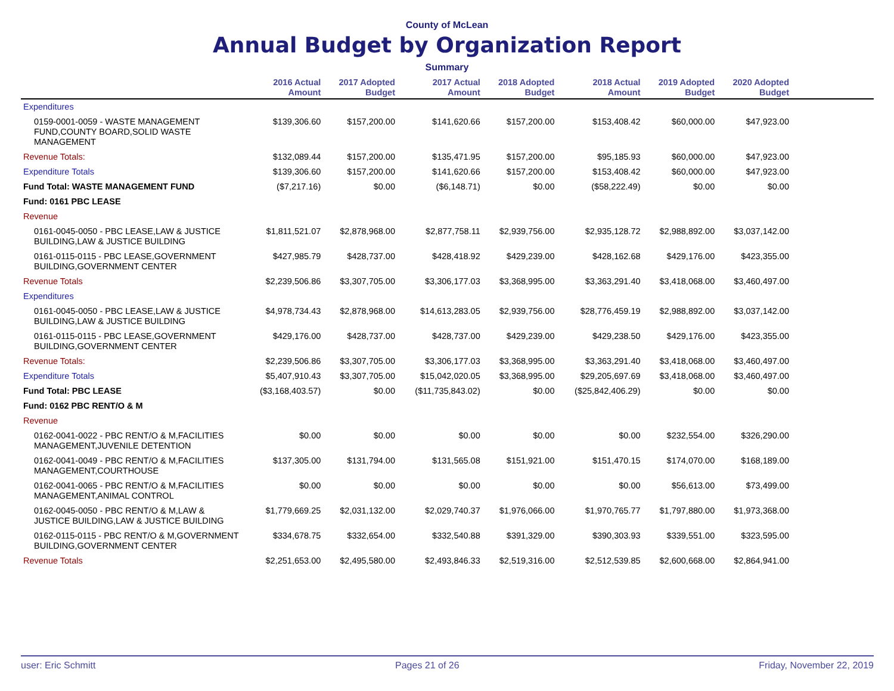County of McLean
Annual Budget by Organization Report
Summary
| | 2016 Actual Amount | 2017 Adopted Budget | 2017 Actual Amount | 2018 Adopted Budget | 2018 Actual Amount | 2019 Adopted Budget | 2020 Adopted Budget | |
| --- | --- | --- | --- | --- | --- | --- | --- | --- |
| Expenditures | | | | | | | | |
| 0159-0001-0059 - WASTE MANAGEMENT FUND,COUNTY BOARD,SOLID WASTE MANAGEMENT | $139,306.60 | $157,200.00 | $141,620.66 | $157,200.00 | $153,408.42 | $60,000.00 | $47,923.00 | |
| Revenue Totals: | $132,089.44 | $157,200.00 | $135,471.95 | $157,200.00 | $95,185.93 | $60,000.00 | $47,923.00 | |
| Expenditure Totals | $139,306.60 | $157,200.00 | $141,620.66 | $157,200.00 | $153,408.42 | $60,000.00 | $47,923.00 | |
| Fund Total: WASTE MANAGEMENT FUND | ($7,217.16) | $0.00 | ($6,148.71) | $0.00 | ($58,222.49) | $0.00 | $0.00 | |
| Fund: 0161 PBC LEASE | | | | | | | | |
| Revenue | | | | | | | | |
| 0161-0045-0050 - PBC LEASE,LAW & JUSTICE BUILDING,LAW & JUSTICE BUILDING | $1,811,521.07 | $2,878,968.00 | $2,877,758.11 | $2,939,756.00 | $2,935,128.72 | $2,988,892.00 | $3,037,142.00 | |
| 0161-0115-0115 - PBC LEASE,GOVERNMENT BUILDING,GOVERNMENT CENTER | $427,985.79 | $428,737.00 | $428,418.92 | $429,239.00 | $428,162.68 | $429,176.00 | $423,355.00 | |
| Revenue Totals | $2,239,506.86 | $3,307,705.00 | $3,306,177.03 | $3,368,995.00 | $3,363,291.40 | $3,418,068.00 | $3,460,497.00 | |
| Expenditures | | | | | | | | |
| 0161-0045-0050 - PBC LEASE,LAW & JUSTICE BUILDING,LAW & JUSTICE BUILDING | $4,978,734.43 | $2,878,968.00 | $14,613,283.05 | $2,939,756.00 | $28,776,459.19 | $2,988,892.00 | $3,037,142.00 | |
| 0161-0115-0115 - PBC LEASE,GOVERNMENT BUILDING,GOVERNMENT CENTER | $429,176.00 | $428,737.00 | $428,737.00 | $429,239.00 | $429,238.50 | $429,176.00 | $423,355.00 | |
| Revenue Totals: | $2,239,506.86 | $3,307,705.00 | $3,306,177.03 | $3,368,995.00 | $3,363,291.40 | $3,418,068.00 | $3,460,497.00 | |
| Expenditure Totals | $5,407,910.43 | $3,307,705.00 | $15,042,020.05 | $3,368,995.00 | $29,205,697.69 | $3,418,068.00 | $3,460,497.00 | |
| Fund Total: PBC LEASE | ($3,168,403.57) | $0.00 | ($11,735,843.02) | $0.00 | ($25,842,406.29) | $0.00 | $0.00 | |
| Fund: 0162 PBC RENT/O & M | | | | | | | | |
| Revenue | | | | | | | | |
| 0162-0041-0022 - PBC RENT/O & M,FACILITIES MANAGEMENT,JUVENILE DETENTION | $0.00 | $0.00 | $0.00 | $0.00 | $0.00 | $232,554.00 | $326,290.00 | |
| 0162-0041-0049 - PBC RENT/O & M,FACILITIES MANAGEMENT,COURTHOUSE | $137,305.00 | $131,794.00 | $131,565.08 | $151,921.00 | $151,470.15 | $174,070.00 | $168,189.00 | |
| 0162-0041-0065 - PBC RENT/O & M,FACILITIES MANAGEMENT,ANIMAL CONTROL | $0.00 | $0.00 | $0.00 | $0.00 | $0.00 | $56,613.00 | $73,499.00 | |
| 0162-0045-0050 - PBC RENT/O & M,LAW & JUSTICE BUILDING,LAW & JUSTICE BUILDING | $1,779,669.25 | $2,031,132.00 | $2,029,740.37 | $1,976,066.00 | $1,970,765.77 | $1,797,880.00 | $1,973,368.00 | |
| 0162-0115-0115 - PBC RENT/O & M,GOVERNMENT BUILDING,GOVERNMENT CENTER | $334,678.75 | $332,654.00 | $332,540.88 | $391,329.00 | $390,303.93 | $339,551.00 | $323,595.00 | |
| Revenue Totals | $2,251,653.00 | $2,495,580.00 | $2,493,846.33 | $2,519,316.00 | $2,512,539.85 | $2,600,668.00 | $2,864,941.00 | |
user: Eric Schmitt Pages 21 of 26 Friday, November 22, 2019